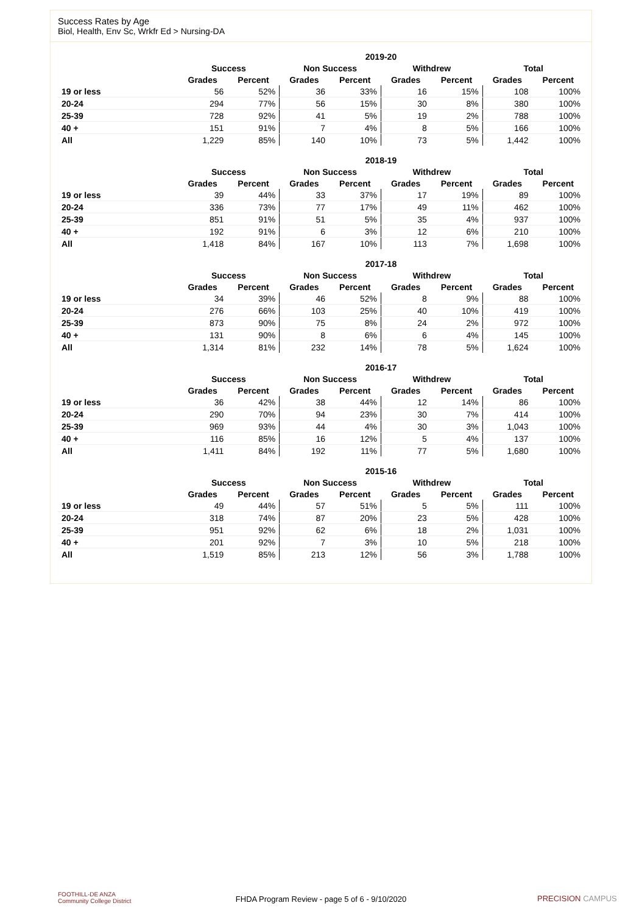Success Rates by Age
Biol, Health, Env Sc, Wrkfr Ed > Nursing-DA
| | 2019-20 | | | | | | | |
| --- | --- | --- | --- | --- | --- | --- | --- | --- |
| | Success | | Non Success | | Withdrew | | Total | |
| | Grades | Percent | Grades | Percent | Grades | Percent | Grades | Percent |
| 19 or less | 56 | 52% | 36 | 33% | 16 | 15% | 108 | 100% |
| 20-24 | 294 | 77% | 56 | 15% | 30 | 8% | 380 | 100% |
| 25-39 | 728 | 92% | 41 | 5% | 19 | 2% | 788 | 100% |
| 40 + | 151 | 91% | 7 | 4% | 8 | 5% | 166 | 100% |
| All | 1,229 | 85% | 140 | 10% | 73 | 5% | 1,442 | 100% |
| | 2018-19 | | | | | | | |
| --- | --- | --- | --- | --- | --- | --- | --- | --- |
| | Success | | Non Success | | Withdrew | | Total | |
| | Grades | Percent | Grades | Percent | Grades | Percent | Grades | Percent |
| 19 or less | 39 | 44% | 33 | 37% | 17 | 19% | 89 | 100% |
| 20-24 | 336 | 73% | 77 | 17% | 49 | 11% | 462 | 100% |
| 25-39 | 851 | 91% | 51 | 5% | 35 | 4% | 937 | 100% |
| 40 + | 192 | 91% | 6 | 3% | 12 | 6% | 210 | 100% |
| All | 1,418 | 84% | 167 | 10% | 113 | 7% | 1,698 | 100% |
| | 2017-18 | | | | | | | |
| --- | --- | --- | --- | --- | --- | --- | --- | --- |
| | Success | | Non Success | | Withdrew | | Total | |
| | Grades | Percent | Grades | Percent | Grades | Percent | Grades | Percent |
| 19 or less | 34 | 39% | 46 | 52% | 8 | 9% | 88 | 100% |
| 20-24 | 276 | 66% | 103 | 25% | 40 | 10% | 419 | 100% |
| 25-39 | 873 | 90% | 75 | 8% | 24 | 2% | 972 | 100% |
| 40 + | 131 | 90% | 8 | 6% | 6 | 4% | 145 | 100% |
| All | 1,314 | 81% | 232 | 14% | 78 | 5% | 1,624 | 100% |
| | 2016-17 | | | | | | | |
| --- | --- | --- | --- | --- | --- | --- | --- | --- |
| | Success | | Non Success | | Withdrew | | Total | |
| | Grades | Percent | Grades | Percent | Grades | Percent | Grades | Percent |
| 19 or less | 36 | 42% | 38 | 44% | 12 | 14% | 86 | 100% |
| 20-24 | 290 | 70% | 94 | 23% | 30 | 7% | 414 | 100% |
| 25-39 | 969 | 93% | 44 | 4% | 30 | 3% | 1,043 | 100% |
| 40 + | 116 | 85% | 16 | 12% | 5 | 4% | 137 | 100% |
| All | 1,411 | 84% | 192 | 11% | 77 | 5% | 1,680 | 100% |
| | 2015-16 | | | | | | | |
| --- | --- | --- | --- | --- | --- | --- | --- | --- |
| | Success | | Non Success | | Withdrew | | Total | |
| | Grades | Percent | Grades | Percent | Grades | Percent | Grades | Percent |
| 19 or less | 49 | 44% | 57 | 51% | 5 | 5% | 111 | 100% |
| 20-24 | 318 | 74% | 87 | 20% | 23 | 5% | 428 | 100% |
| 25-39 | 951 | 92% | 62 | 6% | 18 | 2% | 1,031 | 100% |
| 40 + | 201 | 92% | 7 | 3% | 10 | 5% | 218 | 100% |
| All | 1,519 | 85% | 213 | 12% | 56 | 3% | 1,788 | 100% |
FOOTHILL-DE ANZA
Community College District
FHDA Program Review - page 5 of 6 - 9/10/2020 PRECISION CAMPUS